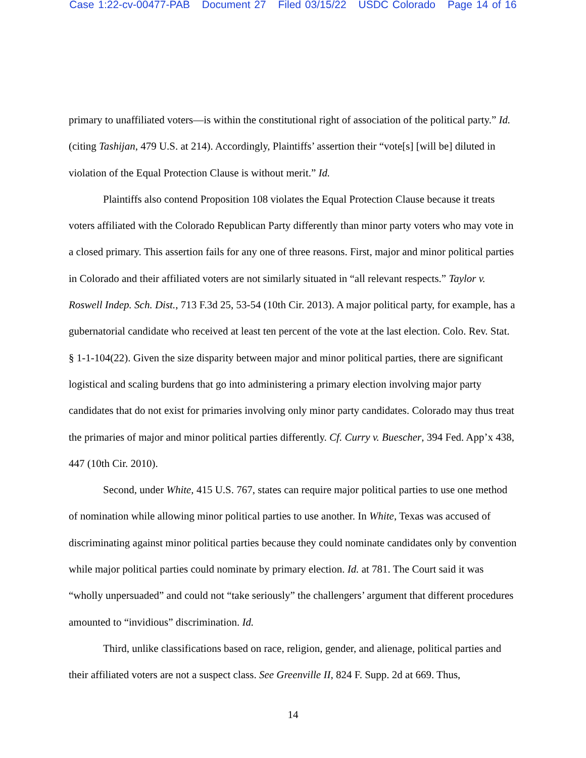Case 1:22-cv-00477-PAB Document 27 Filed 03/15/22 USDC Colorado Page 14 of 16
primary to unaffiliated voters—is within the constitutional right of association of the political party.” Id. (citing Tashijan, 479 U.S. at 214). Accordingly, Plaintiffs’ assertion their “vote[s] [will be] diluted in violation of the Equal Protection Clause is without merit.” Id.
Plaintiffs also contend Proposition 108 violates the Equal Protection Clause because it treats voters affiliated with the Colorado Republican Party differently than minor party voters who may vote in a closed primary. This assertion fails for any one of three reasons. First, major and minor political parties in Colorado and their affiliated voters are not similarly situated in “all relevant respects.” Taylor v. Roswell Indep. Sch. Dist., 713 F.3d 25, 53-54 (10th Cir. 2013). A major political party, for example, has a gubernatorial candidate who received at least ten percent of the vote at the last election. Colo. Rev. Stat. § 1-1-104(22). Given the size disparity between major and minor political parties, there are significant logistical and scaling burdens that go into administering a primary election involving major party candidates that do not exist for primaries involving only minor party candidates. Colorado may thus treat the primaries of major and minor political parties differently. Cf. Curry v. Buescher, 394 Fed. App’x 438, 447 (10th Cir. 2010).
Second, under White, 415 U.S. 767, states can require major political parties to use one method of nomination while allowing minor political parties to use another. In White, Texas was accused of discriminating against minor political parties because they could nominate candidates only by convention while major political parties could nominate by primary election. Id. at 781. The Court said it was “wholly unpersuaded” and could not “take seriously” the challengers’ argument that different procedures amounted to “invidious” discrimination. Id.
Third, unlike classifications based on race, religion, gender, and alienage, political parties and their affiliated voters are not a suspect class. See Greenville II, 824 F. Supp. 2d at 669. Thus,
14